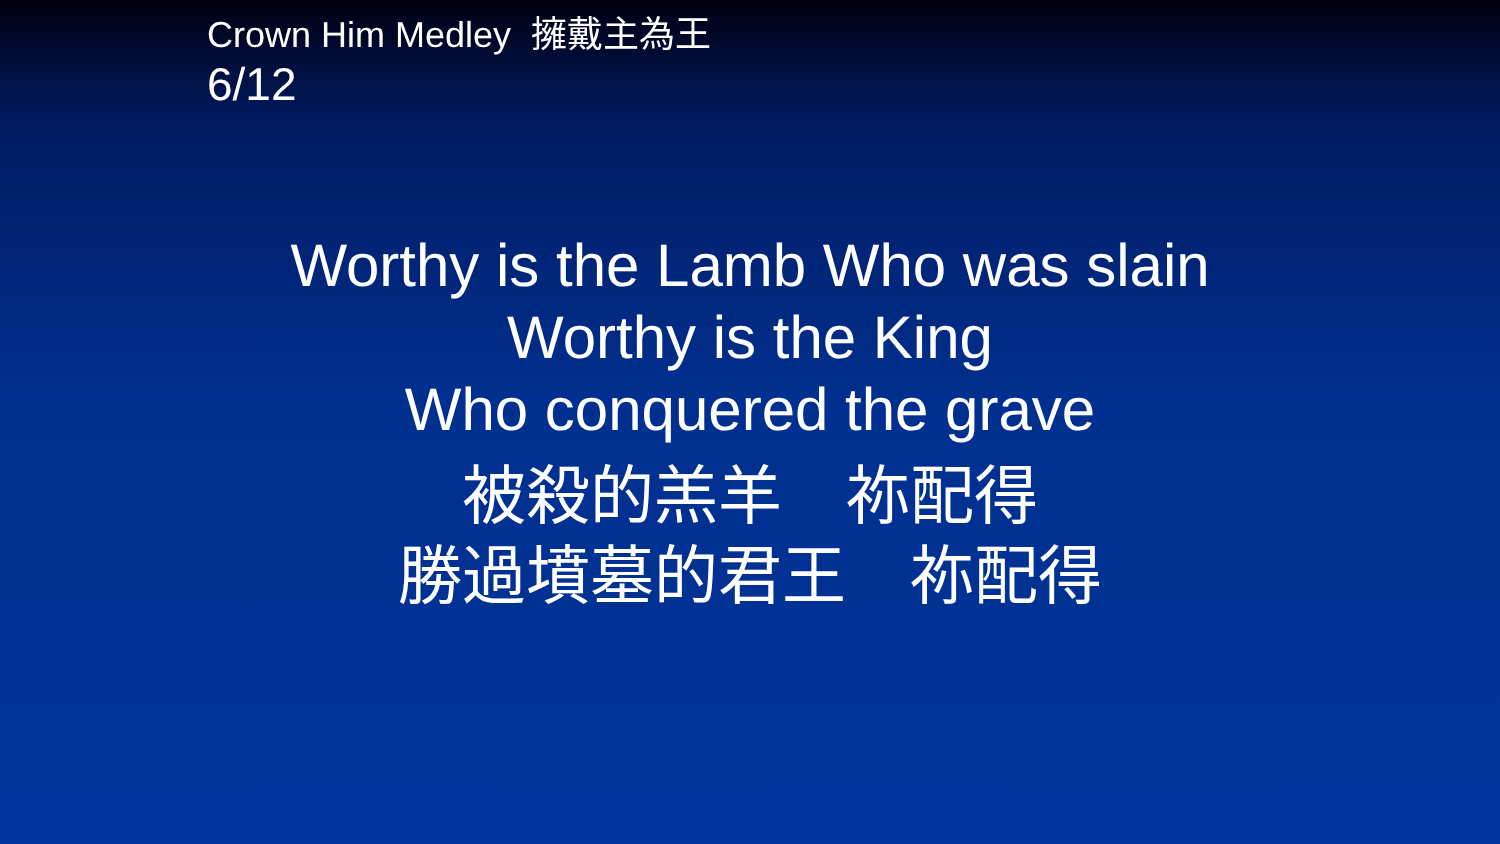Crown Him Medley 擁戴主為王
6/12
Worthy is the Lamb Who was slain
Worthy is the King
Who conquered the grave
被殺的羔羊　祢配得
勝過墳墓的君王　祢配得